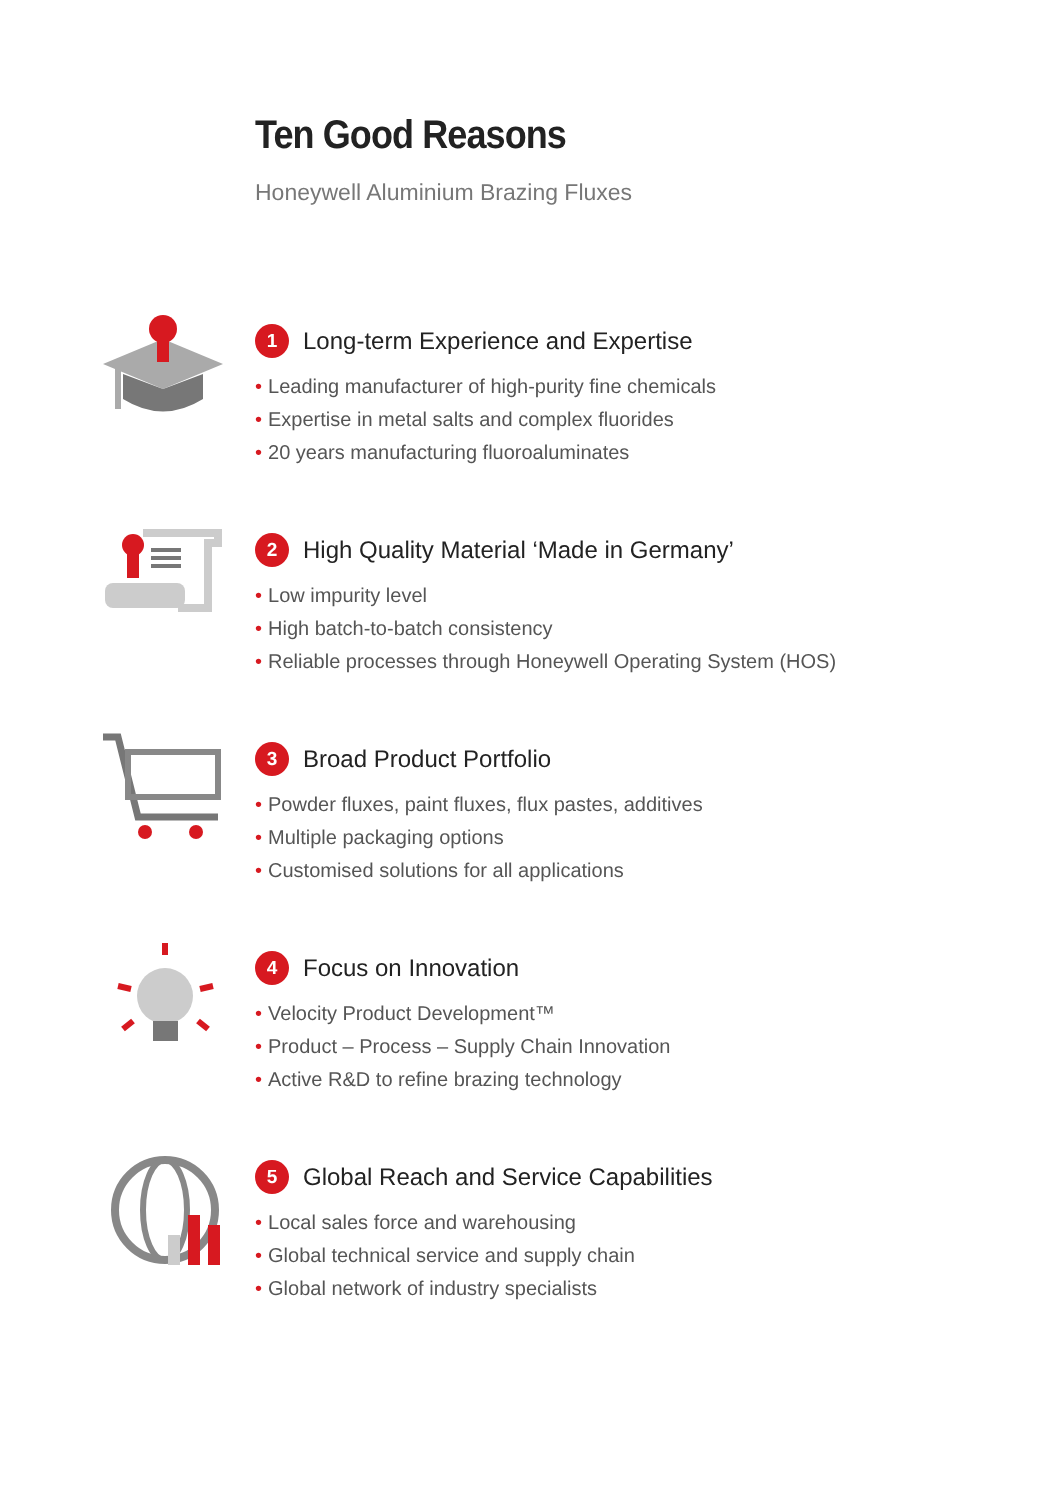Ten Good Reasons
Honeywell Aluminium Brazing Fluxes
1 Long-term Experience and Expertise
• Leading manufacturer of high-purity fine chemicals
• Expertise in metal salts and complex fluorides
• 20 years manufacturing fluoroaluminates
2 High Quality Material ‘Made in Germany’
• Low impurity level
• High batch-to-batch consistency
• Reliable processes through Honeywell Operating System (HOS)
3 Broad Product Portfolio
• Powder fluxes, paint fluxes, flux pastes, additives
• Multiple packaging options
• Customised solutions for all applications
4 Focus on Innovation
• Velocity Product Development™
• Product – Process – Supply Chain Innovation
• Active R&D to refine brazing technology
5 Global Reach and Service Capabilities
• Local sales force and warehousing
• Global technical service and supply chain
• Global network of industry specialists